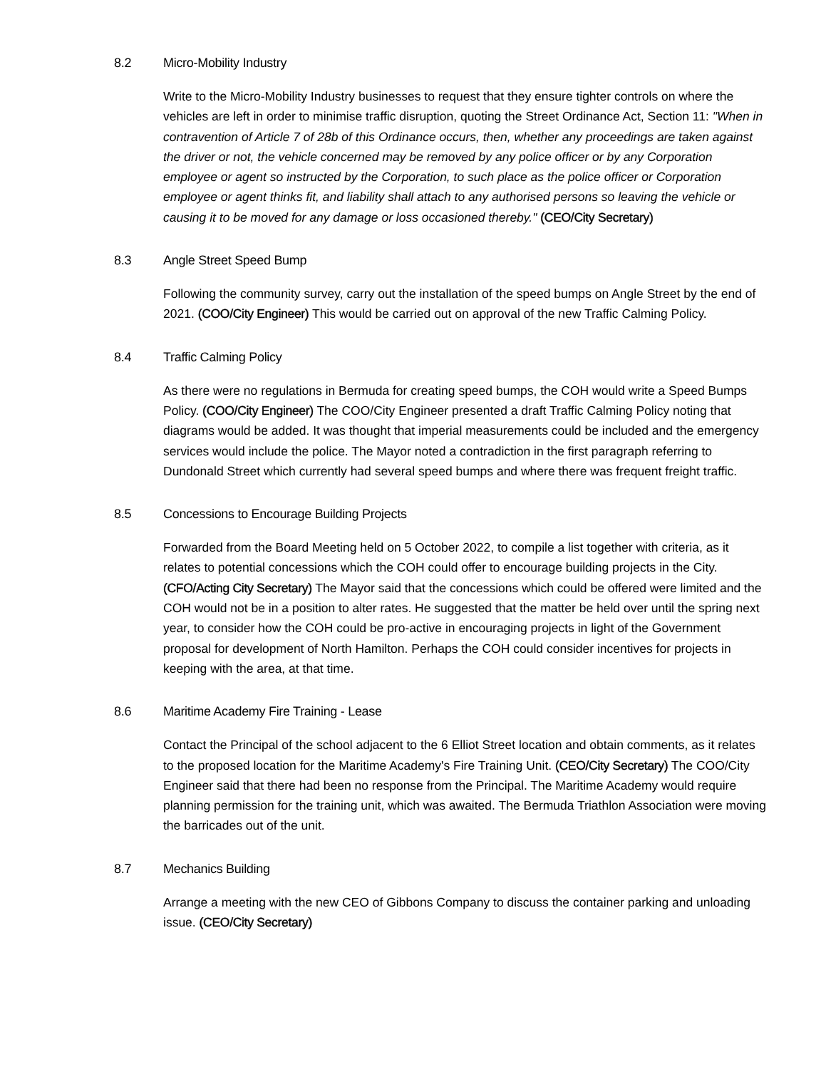8.2 Micro-Mobility Industry
Write to the Micro-Mobility Industry businesses to request that they ensure tighter controls on where the vehicles are left in order to minimise traffic disruption, quoting the Street Ordinance Act, Section 11: "When in contravention of Article 7 of 28b of this Ordinance occurs, then, whether any proceedings are taken against the driver or not, the vehicle concerned may be removed by any police officer or by any Corporation employee or agent so instructed by the Corporation, to such place as the police officer or Corporation employee or agent thinks fit, and liability shall attach to any authorised persons so leaving the vehicle or causing it to be moved for any damage or loss occasioned thereby." (CEO/City Secretary)
8.3 Angle Street Speed Bump
Following the community survey, carry out the installation of the speed bumps on Angle Street by the end of 2021. (COO/City Engineer) This would be carried out on approval of the new Traffic Calming Policy.
8.4 Traffic Calming Policy
As there were no regulations in Bermuda for creating speed bumps, the COH would write a Speed Bumps Policy. (COO/City Engineer) The COO/City Engineer presented a draft Traffic Calming Policy noting that diagrams would be added. It was thought that imperial measurements could be included and the emergency services would include the police. The Mayor noted a contradiction in the first paragraph referring to Dundonald Street which currently had several speed bumps and where there was frequent freight traffic.
8.5 Concessions to Encourage Building Projects
Forwarded from the Board Meeting held on 5 October 2022, to compile a list together with criteria, as it relates to potential concessions which the COH could offer to encourage building projects in the City. (CFO/Acting City Secretary) The Mayor said that the concessions which could be offered were limited and the COH would not be in a position to alter rates. He suggested that the matter be held over until the spring next year, to consider how the COH could be pro-active in encouraging projects in light of the Government proposal for development of North Hamilton. Perhaps the COH could consider incentives for projects in keeping with the area, at that time.
8.6 Maritime Academy Fire Training - Lease
Contact the Principal of the school adjacent to the 6 Elliot Street location and obtain comments, as it relates to the proposed location for the Maritime Academy's Fire Training Unit. (CEO/City Secretary) The COO/City Engineer said that there had been no response from the Principal. The Maritime Academy would require planning permission for the training unit, which was awaited. The Bermuda Triathlon Association were moving the barricades out of the unit.
8.7 Mechanics Building
Arrange a meeting with the new CEO of Gibbons Company to discuss the container parking and unloading issue. (CEO/City Secretary)